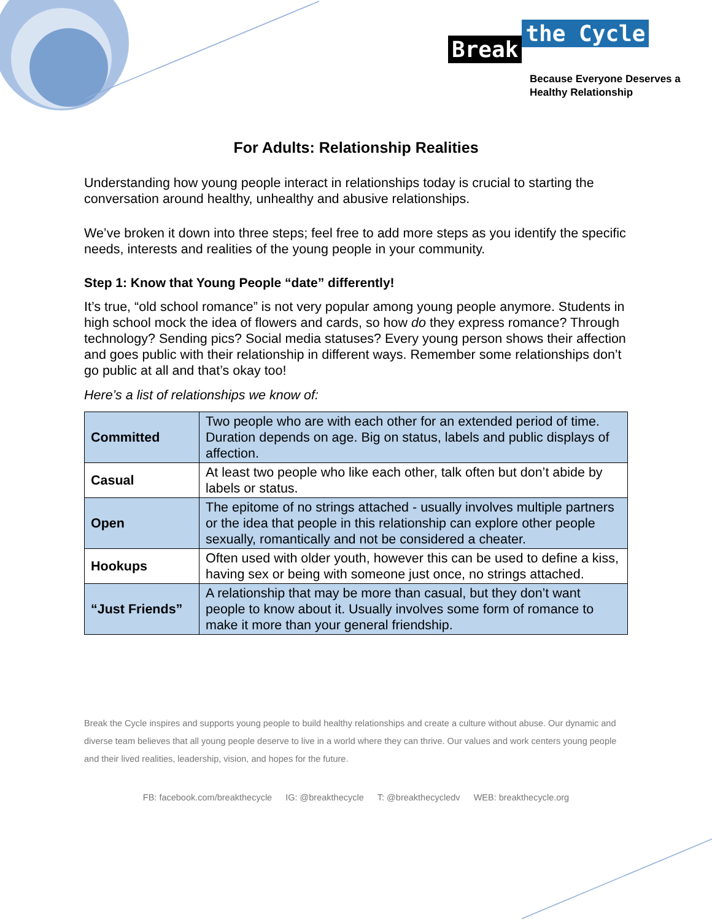Break the Cycle
Because Everyone Deserves a
Healthy Relationship
For Adults: Relationship Realities
Understanding how young people interact in relationships today is crucial to starting the conversation around healthy, unhealthy and abusive relationships.
We’ve broken it down into three steps; feel free to add more steps as you identify the specific needs, interests and realities of the young people in your community.
Step 1: Know that Young People “date” differently!
It’s true, “old school romance” is not very popular among young people anymore. Students in high school mock the idea of flowers and cards, so how do they express romance? Through technology? Sending pics? Social media statuses? Every young person shows their affection and goes public with their relationship in different ways. Remember some relationships don’t go public at all and that’s okay too!
Here’s a list of relationships we know of:
| Committed | Two people who are with each other for an extended period of time. Duration depends on age. Big on status, labels and public displays of affection. |
| Casual | At least two people who like each other, talk often but don’t abide by labels or status. |
| Open | The epitome of no strings attached - usually involves multiple partners or the idea that people in this relationship can explore other people sexually, romantically and not be considered a cheater. |
| Hookups | Often used with older youth, however this can be used to define a kiss, having sex or being with someone just once, no strings attached. |
| “Just Friends” | A relationship that may be more than casual, but they don’t want people to know about it. Usually involves some form of romance to make it more than your general friendship. |
Break the Cycle inspires and supports young people to build healthy relationships and create a culture without abuse. Our dynamic and diverse team believes that all young people deserve to live in a world where they can thrive. Our values and work centers young people and their lived realities, leadership, vision, and hopes for the future.
FB: facebook.com/breakthecycle IG: @breakthecycle T: @breakthecycledv WEB: breakthecycle.org